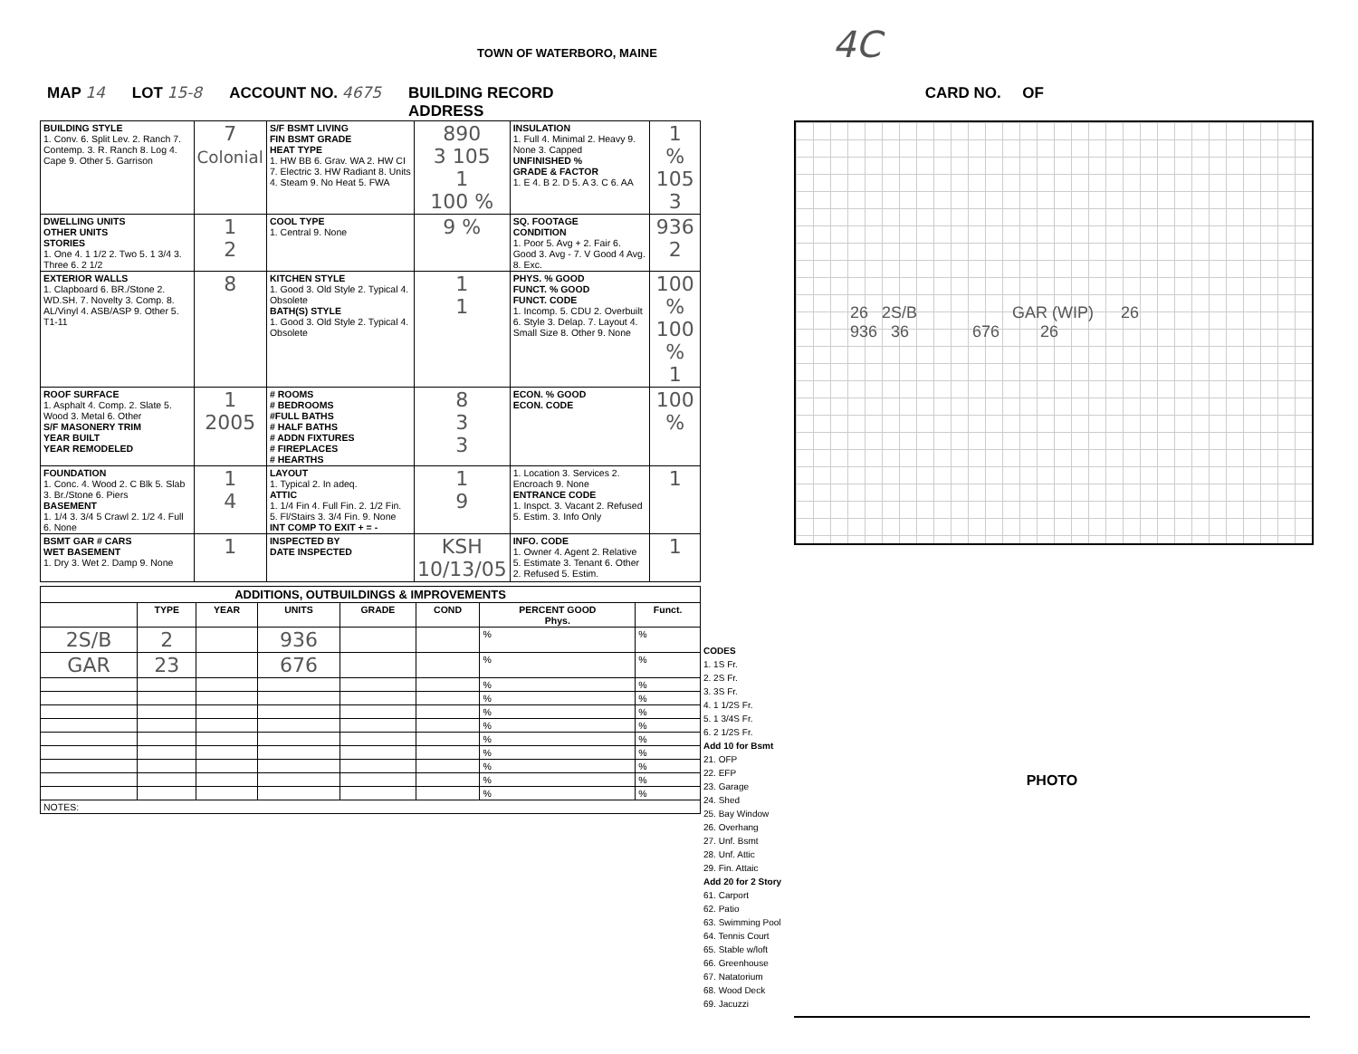TOWN OF WATERBORO, MAINE 4C
MAP 14 LOT 15-8 ACCOUNT NO. 4675 BUILDING RECORD
ADDRESS CARD NO. OF
| BUILDING STYLE 1. Conv. 6. Split Lev. 2. Ranch 7. Contemp. 3. R. Ranch 8. Log 4. Cape 9. Other 5. Garrison | 7 Colonial | S/F BSMT LIVING FIN BSMT GRADE HEAT TYPE 1. HW BB 6. Grav. WA 2. HW CI 7. Electric 3. HW Radiant 8. Units 4. Steam 9. No Heat 5. FWA | 890 3 105 1 100 % | INSULATION 1. Full 4. Minimal 2. Heavy 9. None 3. Capped UNFINISHED % GRADE & FACTOR 1. E 4. B 2. D 5. A 3. C 6. AA | 1 % 105 3 |
| DWELLING UNITS OTHER UNITS STORIES 1. One 4. 1 1/2 2. Two 5. 1 3/4 3. Three 6. 2 1/2 | 1 2 | COOL TYPE 1. Central 9. None | 9 % | SQ. FOOTAGE CONDITION 1. Poor 5. Avg + 2. Fair 6. Good 3. Avg - 7. V Good 4 Avg. 8. Exc. | 936 2 |
| EXTERIOR WALLS 1. Clapboard 6. BR./Stone 2. WD.SH. 7. Novelty 3. Comp. 8. AL/Vinyl 4. ASB/ASP 9. Other 5. T1-11 | 8 | KITCHEN STYLE 1. Good 3. Old Style 2. Typical 4. Obsolete BATH(S) STYLE 1. Good 3. Old Style 2. Typical 4. Obsolete | 1 1 | PHYS. % GOOD FUNCT. % GOOD FUNCT. CODE 1. Incomp. 5. CDU 2. Overbuilt 6. Style 3. Delap. 7. Layout 4. Small Size 8. Other 9. None | 100 % 100 % 1 |
| ROOF SURFACE 1. Asphalt 4. Comp. 2. Slate 5. Wood 3. Metal 6. Other S/F MASONERY TRIM YEAR BUILT YEAR REMODELED | 1 2005 | # ROOMS # BEDROOMS #FULL BATHS # HALF BATHS # ADDN FIXTURES # FIREPLACES # HEARTHS | 8 3 3 | ECON. % GOOD ECON. CODE | 100 % |
| FOUNDATION 1. Conc. 4. Wood 2. C Blk 5. Slab 3. Br./Stone 6. Piers BASEMENT 1. 1/4 3. 3/4 5 Crawl 2. 1/2 4. Full 6. None | 1 4 | LAYOUT 1. Typical 2. In adeq. ATTIC 1. 1/4 Fin 4. Full Fin. 2. 1/2 Fin. 5. Fl/Stairs 3. 3/4 Fin. 9. None INT COMP TO EXIT + = - | 1 9 | 1. Location 3. Services 2. Encroach 9. None ENTRANCE CODE 1. Inspct. 3. Vacant 2. Refused 5. Estim. 3. Info Only | 1 |
| BSMT GAR # CARS WET BASEMENT 1. Dry 3. Wet 2. Damp 9. None | 1 | INSPECTED BY DATE INSPECTED | KSH 10/13/05 | INFO. CODE 1. Owner 4. Agent 2. Relative 5. Estimate 3. Tenant 6. Other 2. Refused 5. Estim. | 1 |
| ADDITIONS, OUTBUILDINGS & IMPROVEMENTS | | | | | | | |
| --- | --- | --- | --- | --- | --- | --- | --- |
| | TYPE | YEAR | UNITS | GRADE | COND | PERCENT GOOD Phys. | Funct. |
| 2S/B | 2 | | 936 | | | % | % |
| GAR | 23 | | 676 | | | % | % |
| | | | | | | % | % |
| | | | | | | % | % |
| | | | | | | % | % |
| | | | | | | % | % |
| | | | | | | % | % |
| | | | | | | % | % |
| | | | | | | % | % |
| | | | | | | % | % |
| | | | | | | % | % |
| NOTES: | | | | | | | |
CODES
1. 1S Fr.
2. 2S Fr.
3. 3S Fr.
4. 1 1/2S Fr.
5. 1 3/4S Fr.
6. 2 1/2S Fr.
Add 10 for Bsmt
21. OFP
22. EFP
23. Garage
24. Shed
25. Bay Window
26. Overhang
27. Unf. Bsmt
28. Unf. Attic
29. Fin. Attaic
Add 20 for 2 Story
61. Carport
62. Patio
63. Swimming Pool
64. Tennis Court
65. Stable w/loft
66. Greenhouse
67. Natatorium
68. Wood Deck
69. Jacuzzi
26 2S/B GAR (WIP) 26
936 36 676 26
PHOTO